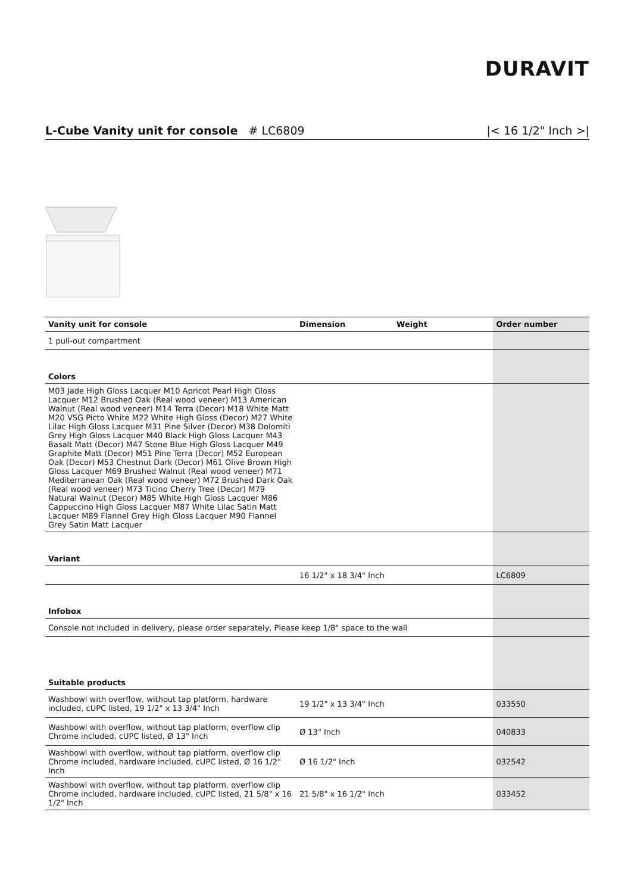DURAVIT
L-Cube Vanity unit for console # LC6809 |< 16 1/2" Inch >|
| Vanity unit for console | Dimension | Weight | Order number |
| --- | --- | --- | --- |
| 1 pull-out compartment | | | |
| Colors | | | |
| M03 Jade High Gloss Lacquer M10 Apricot Pearl High Gloss Lacquer M12 Brushed Oak (Real wood veneer) M13 American Walnut (Real wood veneer) M14 Terra (Decor) M18 White Matt M20 VSG Picto White M22 White High Gloss (Decor) M27 White Lilac High Gloss Lacquer M31 Pine Silver (Decor) M38 Dolomiti Grey High Gloss Lacquer M40 Black High Gloss Lacquer M43 Basalt Matt (Decor) M47 Stone Blue High Gloss Lacquer M49 Graphite Matt (Decor) M51 Pine Terra (Decor) M52 European Oak (Decor) M53 Chestnut Dark (Decor) M61 Olive Brown High Gloss Lacquer M69 Brushed Walnut (Real wood veneer) M71 Mediterranean Oak (Real wood veneer) M72 Brushed Dark Oak (Real wood veneer) M73 Ticino Cherry Tree (Decor) M79 Natural Walnut (Decor) M85 White High Gloss Lacquer M86 Cappuccino High Gloss Lacquer M87 White Lilac Satin Matt Lacquer M89 Flannel Grey High Gloss Lacquer M90 Flannel Grey Satin Matt Lacquer | | | |
| Variant | | | |
| | 16 1/2" x 18 3/4" Inch | | LC6809 |
| Infobox | | | |
| Console not included in delivery, please order separately, Please keep 1/8" space to the wall | | | |
| Suitable products | | | |
| Washbowl with overflow, without tap platform, hardware included, cUPC listed, 19 1/2" x 13 3/4" Inch | 19 1/2" x 13 3/4" Inch | | 033550 |
| Washbowl with overflow, without tap platform, overflow clip Chrome included, cUPC listed, Ø 13" Inch | Ø 13" Inch | | 040833 |
| Washbowl with overflow, without tap platform, overflow clip Chrome included, hardware included, cUPC listed, Ø 16 1/2" Inch | Ø 16 1/2" Inch | | 032542 |
| Washbowl with overflow, without tap platform, overflow clip Chrome included, hardware included, cUPC listed, 21 5/8" x 16 1/2" Inch | 21 5/8" x 16 1/2" Inch | | 033452 |